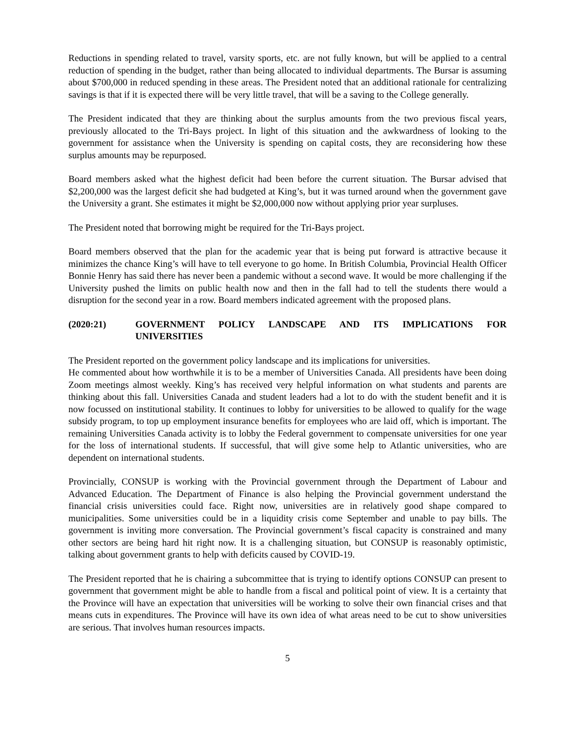Reductions in spending related to travel, varsity sports, etc. are not fully known, but will be applied to a central reduction of spending in the budget, rather than being allocated to individual departments. The Bursar is assuming about $700,000 in reduced spending in these areas. The President noted that an additional rationale for centralizing savings is that if it is expected there will be very little travel, that will be a saving to the College generally.
The President indicated that they are thinking about the surplus amounts from the two previous fiscal years, previously allocated to the Tri-Bays project. In light of this situation and the awkwardness of looking to the government for assistance when the University is spending on capital costs, they are reconsidering how these surplus amounts may be repurposed.
Board members asked what the highest deficit had been before the current situation. The Bursar advised that $2,200,000 was the largest deficit she had budgeted at King’s, but it was turned around when the government gave the University a grant. She estimates it might be $2,000,000 now without applying prior year surpluses.
The President noted that borrowing might be required for the Tri-Bays project.
Board members observed that the plan for the academic year that is being put forward is attractive because it minimizes the chance King’s will have to tell everyone to go home. In British Columbia, Provincial Health Officer Bonnie Henry has said there has never been a pandemic without a second wave. It would be more challenging if the University pushed the limits on public health now and then in the fall had to tell the students there would a disruption for the second year in a row. Board members indicated agreement with the proposed plans.
(2020:21) GOVERNMENT POLICY LANDSCAPE AND ITS IMPLICATIONS FOR UNIVERSITIES
The President reported on the government policy landscape and its implications for universities.
He commented about how worthwhile it is to be a member of Universities Canada. All presidents have been doing Zoom meetings almost weekly. King’s has received very helpful information on what students and parents are thinking about this fall. Universities Canada and student leaders had a lot to do with the student benefit and it is now focussed on institutional stability. It continues to lobby for universities to be allowed to qualify for the wage subsidy program, to top up employment insurance benefits for employees who are laid off, which is important. The remaining Universities Canada activity is to lobby the Federal government to compensate universities for one year for the loss of international students. If successful, that will give some help to Atlantic universities, who are dependent on international students.
Provincially, CONSUP is working with the Provincial government through the Department of Labour and Advanced Education. The Department of Finance is also helping the Provincial government understand the financial crisis universities could face. Right now, universities are in relatively good shape compared to municipalities. Some universities could be in a liquidity crisis come September and unable to pay bills. The government is inviting more conversation. The Provincial government’s fiscal capacity is constrained and many other sectors are being hard hit right now. It is a challenging situation, but CONSUP is reasonably optimistic, talking about government grants to help with deficits caused by COVID-19.
The President reported that he is chairing a subcommittee that is trying to identify options CONSUP can present to government that government might be able to handle from a fiscal and political point of view. It is a certainty that the Province will have an expectation that universities will be working to solve their own financial crises and that means cuts in expenditures. The Province will have its own idea of what areas need to be cut to show universities are serious. That involves human resources impacts.
5